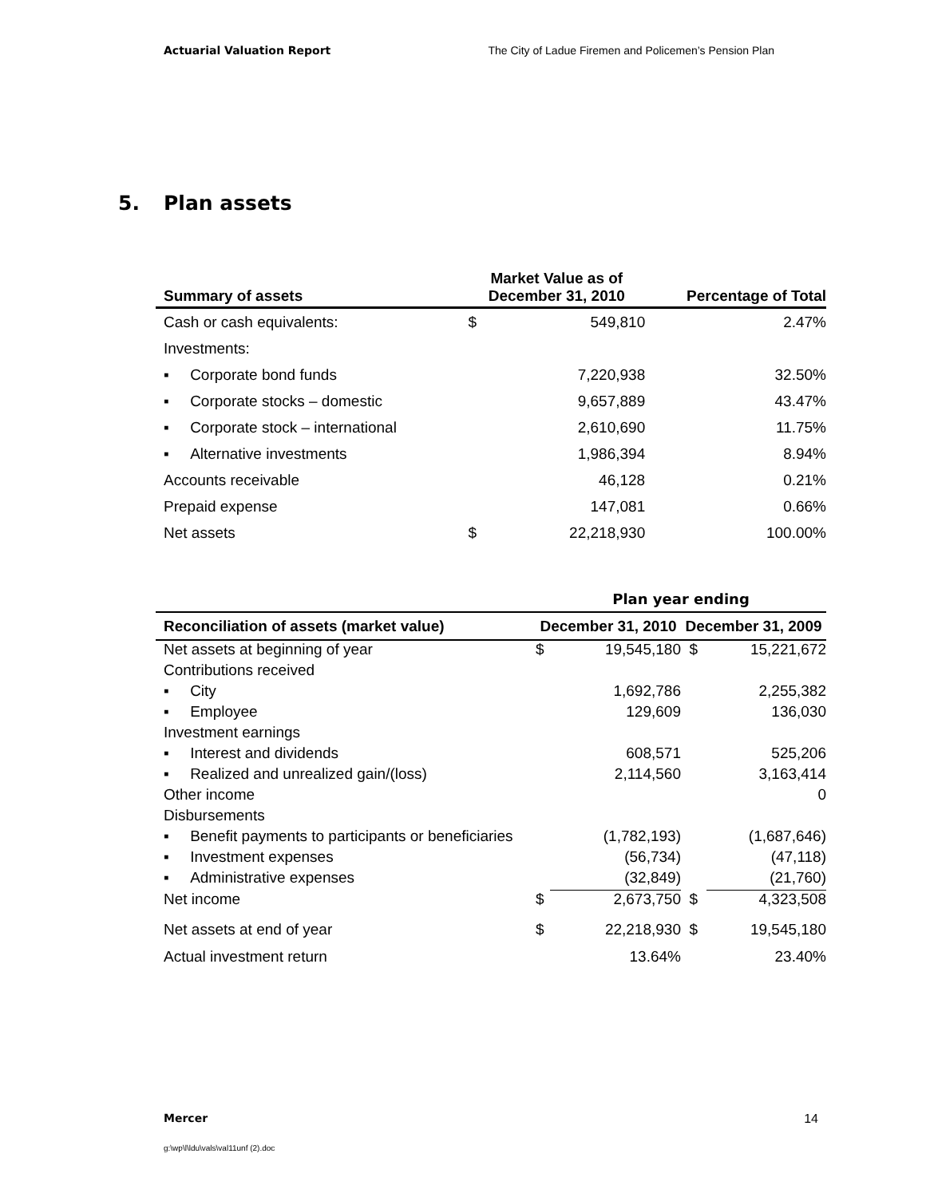Actuarial Valuation Report The City of Ladue Firemen and Policemen’s Pension Plan
5. Plan assets
| Summary of assets | Market Value as of December 31, 2010 | | Percentage of Total |
| --- | --- | --- | --- |
| Cash or cash equivalents: | $ | 549,810 | 2.47% |
| Investments: | | | |
| ▪ Corporate bond funds | | 7,220,938 | 32.50% |
| ▪ Corporate stocks – domestic | | 9,657,889 | 43.47% |
| ▪ Corporate stock – international | | 2,610,690 | 11.75% |
| ▪ Alternative investments | | 1,986,394 | 8.94% |
| Accounts receivable | | 46,128 | 0.21% |
| Prepaid expense | | 147,081 | 0.66% |
| Net assets | $ | 22,218,930 | 100.00% |
| | Plan year ending | | | |
| Reconciliation of assets (market value) | December 31, 2010 | | December 31, 2009 | |
| Net assets at beginning of year | $ | 19,545,180 | $ | 15,221,672 |
| Contributions received | | | | |
| ▪ City | | 1,692,786 | | 2,255,382 |
| ▪ Employee | | 129,609 | | 136,030 |
| Investment earnings | | | | |
| ▪ Interest and dividends | | 608,571 | | 525,206 |
| ▪ Realized and unrealized gain/(loss) | | 2,114,560 | | 3,163,414 |
| Other income | | | | 0 |
| Disbursements | | | | |
| ▪ Benefit payments to participants or beneficiaries | | (1,782,193) | | (1,687,646) |
| ▪ Investment expenses | | (56,734) | | (47,118) |
| ▪ Administrative expenses | | (32,849) | | (21,760) |
| Net income | $ | 2,673,750 | $ | 4,323,508 |
| Net assets at end of year | $ | 22,218,930 | $ | 19,545,180 |
| Actual investment return | | 13.64% | | 23.40% |
Mercer 14
g:\wp\l\ldu\vals\val11unf (2).doc